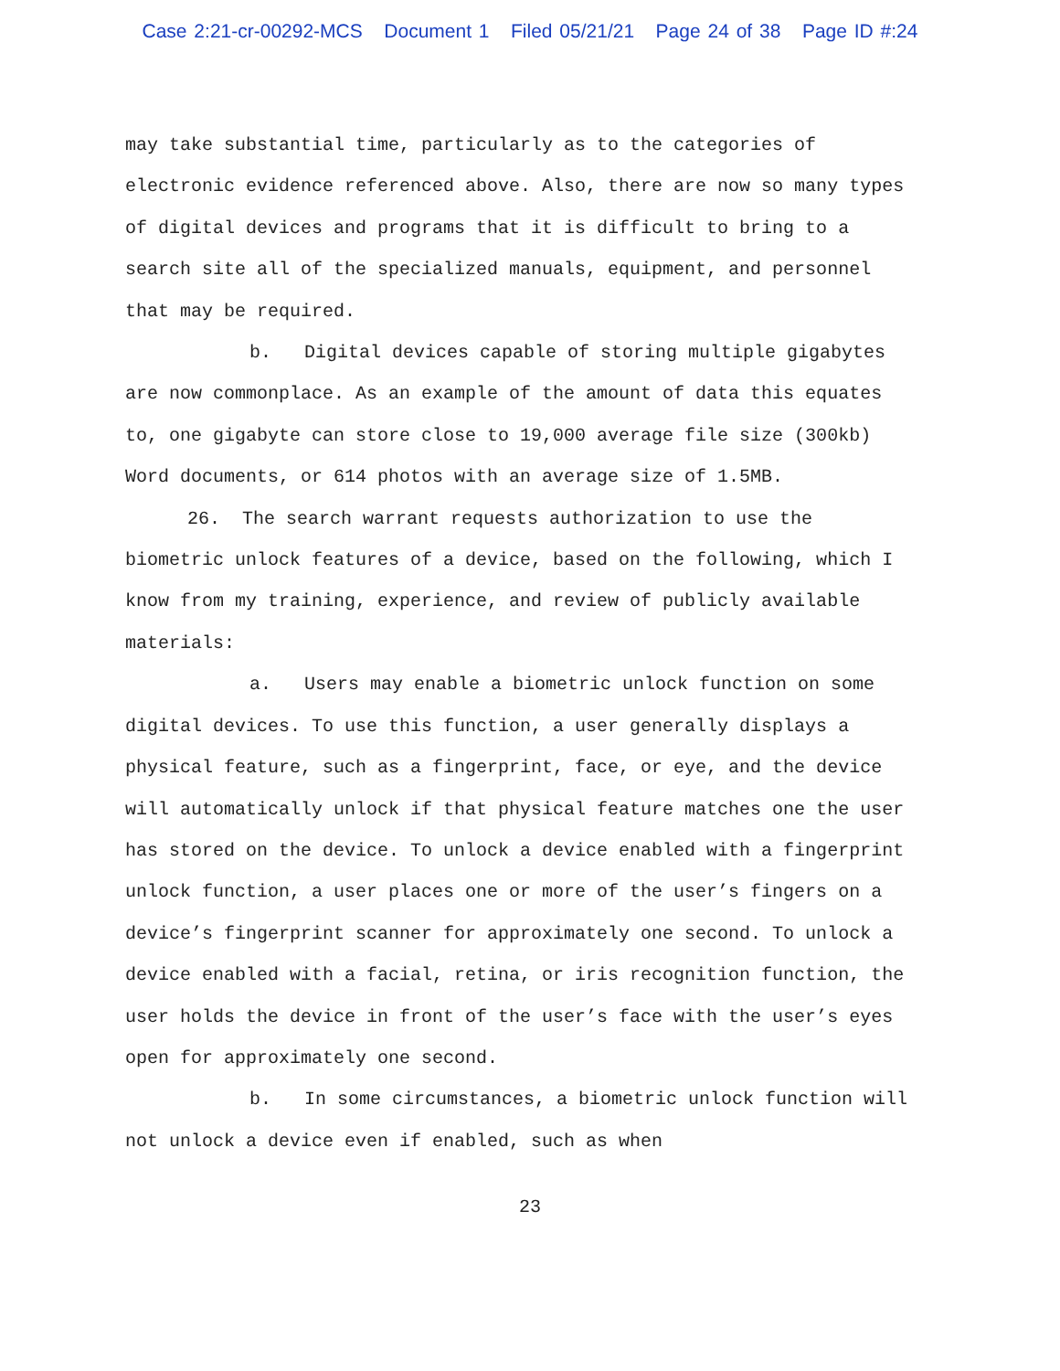Case 2:21-cr-00292-MCS Document 1 Filed 05/21/21 Page 24 of 38 Page ID #:24
may take substantial time, particularly as to the categories of electronic evidence referenced above. Also, there are now so many types of digital devices and programs that it is difficult to bring to a search site all of the specialized manuals, equipment, and personnel that may be required.
b. Digital devices capable of storing multiple gigabytes are now commonplace. As an example of the amount of data this equates to, one gigabyte can store close to 19,000 average file size (300kb) Word documents, or 614 photos with an average size of 1.5MB.
26. The search warrant requests authorization to use the biometric unlock features of a device, based on the following, which I know from my training, experience, and review of publicly available materials:
a. Users may enable a biometric unlock function on some digital devices. To use this function, a user generally displays a physical feature, such as a fingerprint, face, or eye, and the device will automatically unlock if that physical feature matches one the user has stored on the device. To unlock a device enabled with a fingerprint unlock function, a user places one or more of the user’s fingers on a device’s fingerprint scanner for approximately one second. To unlock a device enabled with a facial, retina, or iris recognition function, the user holds the device in front of the user’s face with the user’s eyes open for approximately one second.
b. In some circumstances, a biometric unlock function will not unlock a device even if enabled, such as when
23